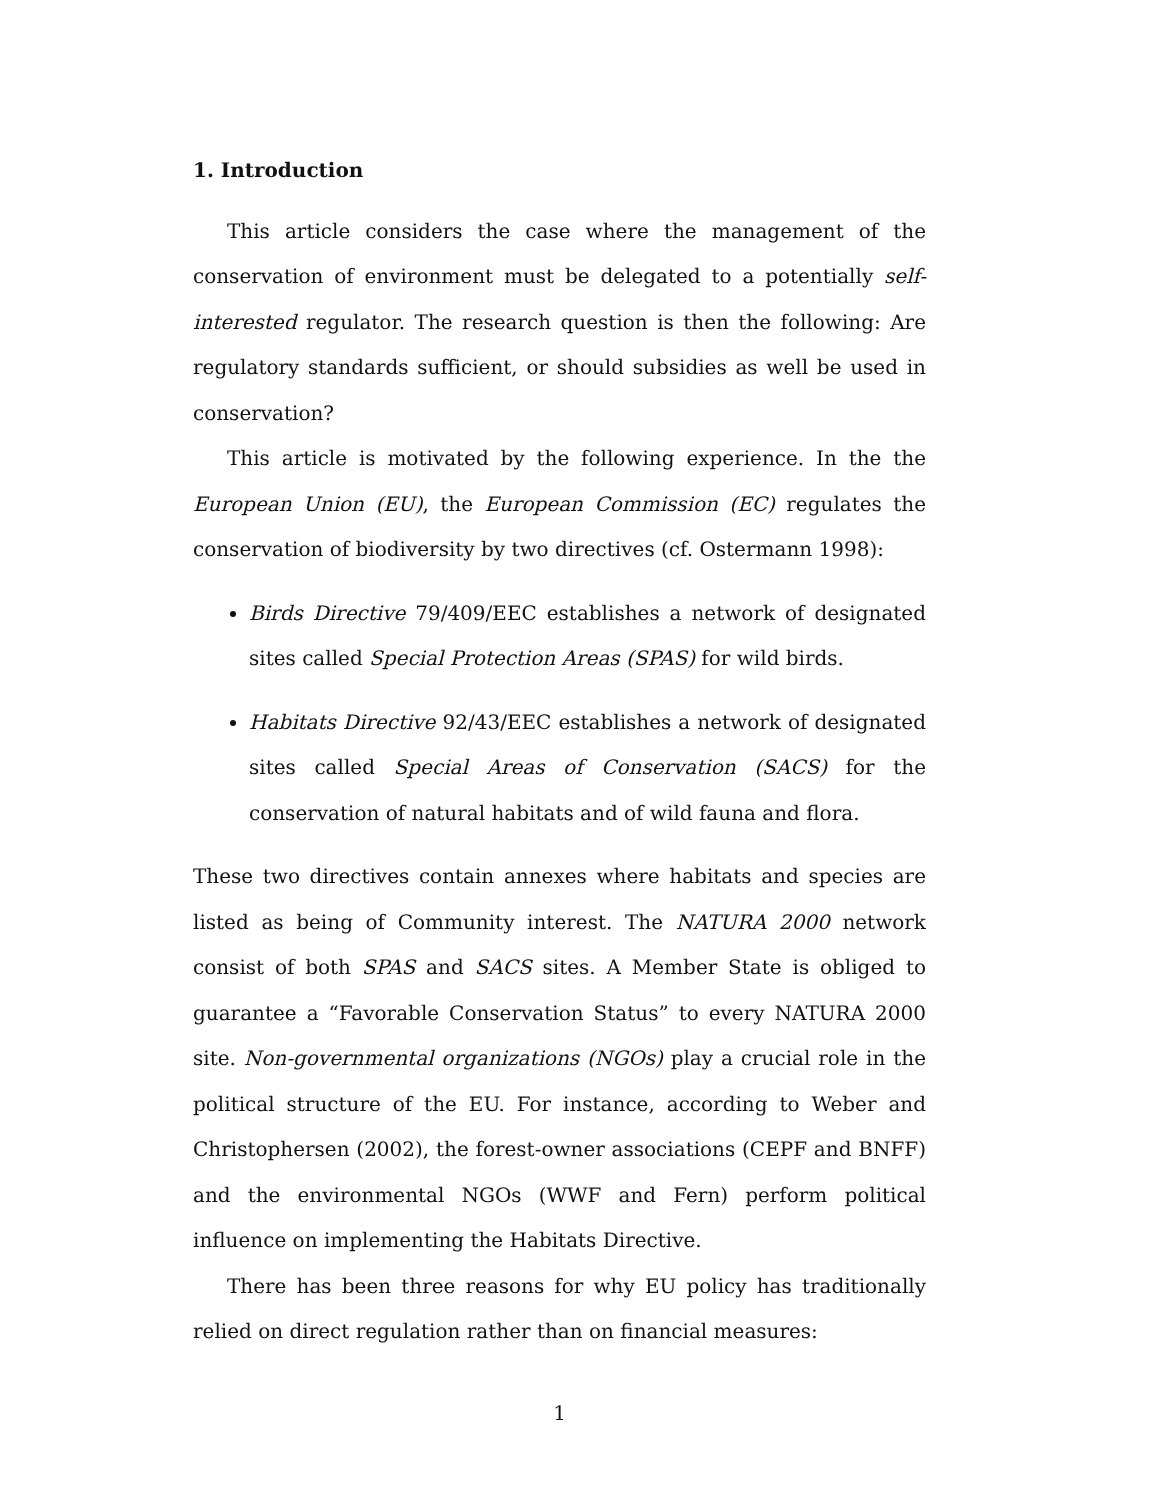1. Introduction
This article considers the case where the management of the conservation of environment must be delegated to a potentially self-interested regulator. The research question is then the following: Are regulatory standards sufficient, or should subsidies as well be used in conservation?
This article is motivated by the following experience. In the the European Union (EU), the European Commission (EC) regulates the conservation of biodiversity by two directives (cf. Ostermann 1998):
Birds Directive 79/409/EEC establishes a network of designated sites called Special Protection Areas (SPAS) for wild birds.
Habitats Directive 92/43/EEC establishes a network of designated sites called Special Areas of Conservation (SACS) for the conservation of natural habitats and of wild fauna and flora.
These two directives contain annexes where habitats and species are listed as being of Community interest. The NATURA 2000 network consist of both SPAS and SACS sites. A Member State is obliged to guarantee a “Favorable Conservation Status” to every NATURA 2000 site. Non-governmental organizations (NGOs) play a crucial role in the political structure of the EU. For instance, according to Weber and Christophersen (2002), the forest-owner associations (CEPF and BNFF) and the environmental NGOs (WWF and Fern) perform political influence on implementing the Habitats Directive.
There has been three reasons for why EU policy has traditionally relied on direct regulation rather than on financial measures:
1